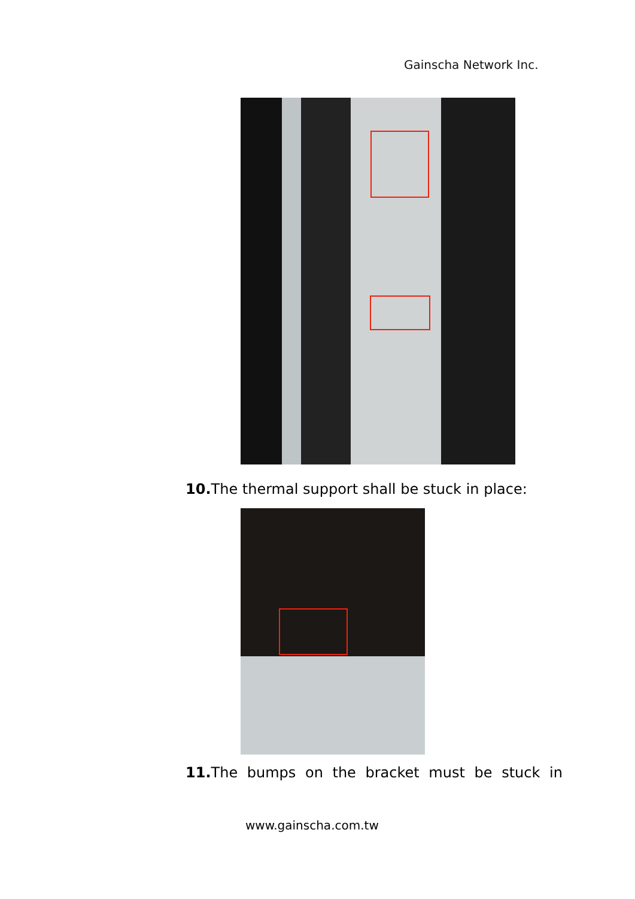Gainscha Network Inc.
10. The thermal support shall be stuck in place:
11. The bumps on the bracket must be stuck in
www.gainscha.com.tw